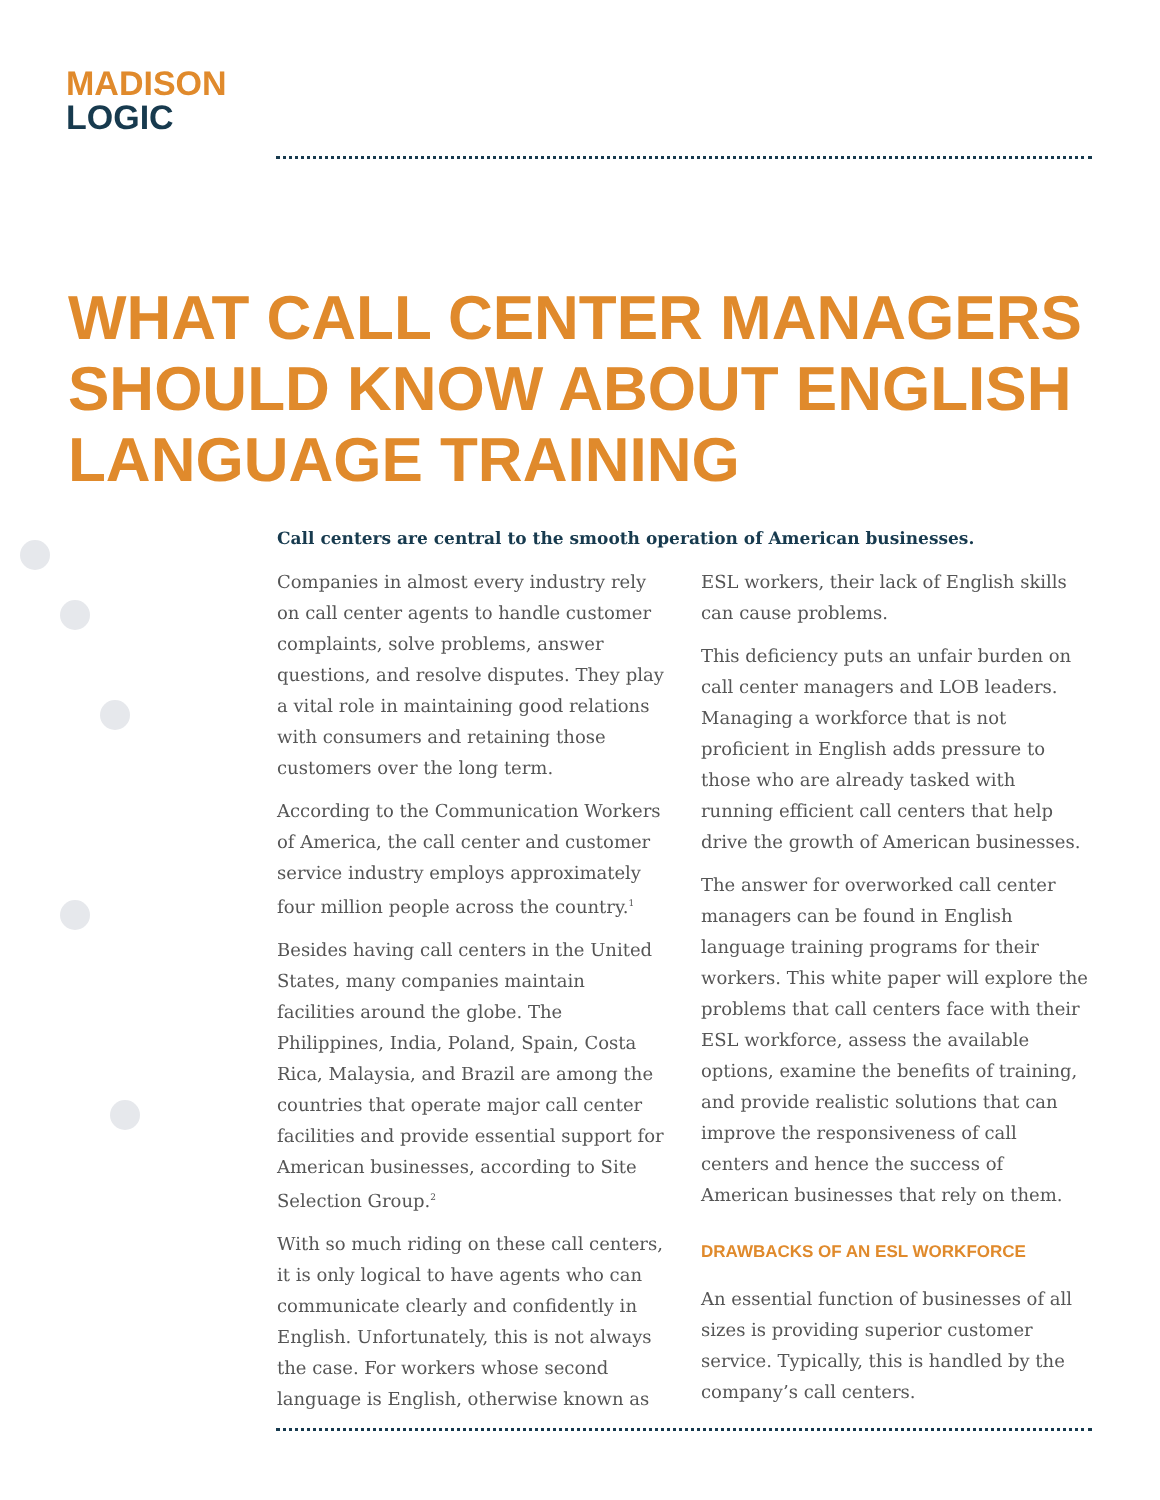MADISON
LOGIC
WHAT CALL CENTER MANAGERS SHOULD KNOW ABOUT ENGLISH LANGUAGE TRAINING
Call centers are central to the smooth operation of American businesses.
Companies in almost every industry rely on call center agents to handle customer complaints, solve problems, answer questions, and resolve disputes. They play a vital role in maintaining good relations with consumers and retaining those customers over the long term.
According to the Communication Workers of America, the call center and customer service industry employs approximately four million people across the country.<sup>1</sup>
Besides having call centers in the United States, many companies maintain facilities around the globe. The Philippines, India, Poland, Spain, Costa Rica, Malaysia, and Brazil are among the countries that operate major call center facilities and provide essential support for American businesses, according to Site Selection Group.<sup>2</sup>
With so much riding on these call centers, it is only logical to have agents who can communicate clearly and confidently in English. Unfortunately, this is not always the case. For workers whose second language is English, otherwise known as ESL workers, their lack of English skills can cause problems.
This deficiency puts an unfair burden on call center managers and LOB leaders. Managing a workforce that is not proficient in English adds pressure to those who are already tasked with running efficient call centers that help drive the growth of American businesses.
The answer for overworked call center managers can be found in English language training programs for their workers. This white paper will explore the problems that call centers face with their ESL workforce, assess the available options, examine the benefits of training, and provide realistic solutions that can improve the responsiveness of call centers and hence the success of American businesses that rely on them.
DRAWBACKS OF AN ESL WORKFORCE
An essential function of businesses of all sizes is providing superior customer service. Typically, this is handled by the company’s call centers.